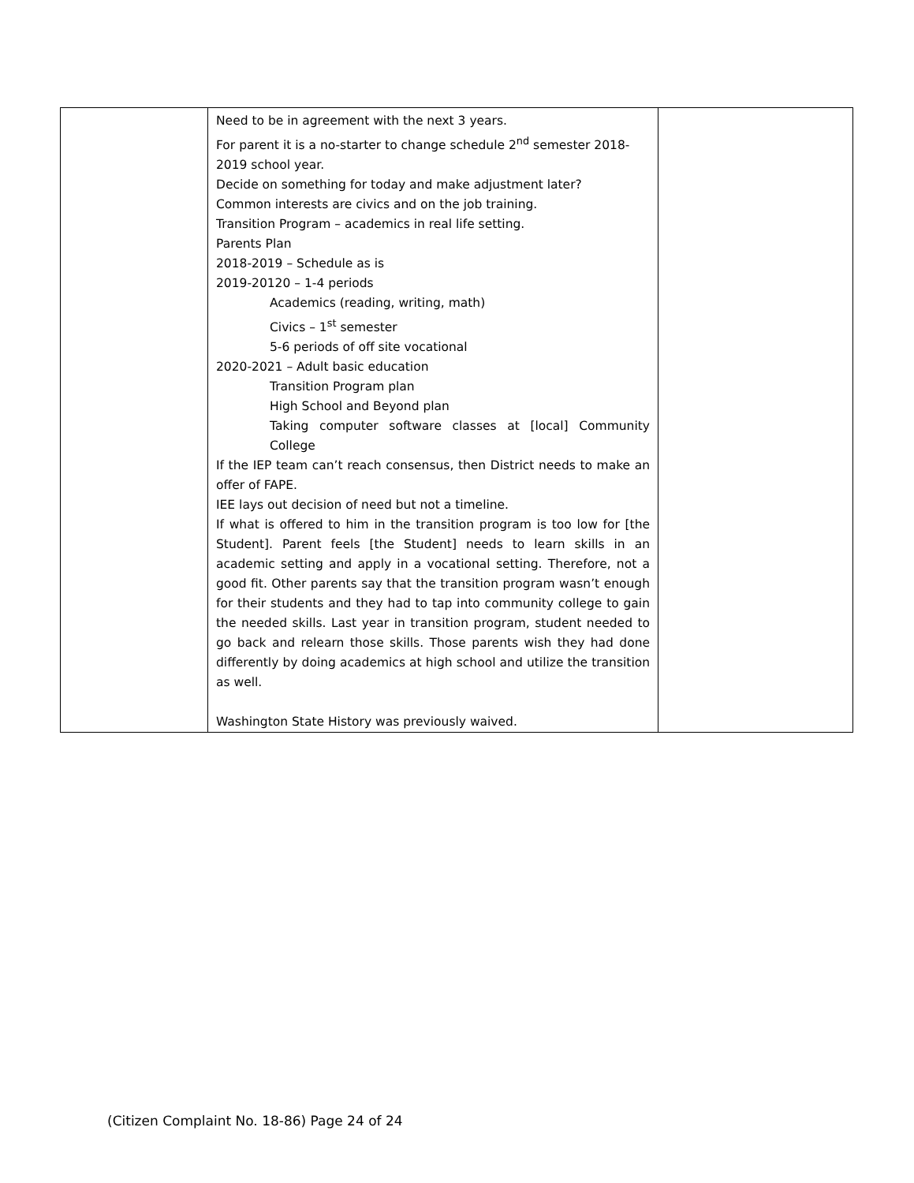| | Need to be in agreement with the next 3 years. For parent it is a no-starter to change schedule 2<sup>nd</sup> semester 2018-2019 school year. Decide on something for today and make adjustment later? Common interests are civics and on the job training. Transition Program – academics in real life setting. Parents Plan 2018-2019 – Schedule as is 2019-20120 – 1-4 periods Academics (reading, writing, math) Civics – 1<sup>st</sup> semester 5-6 periods of off site vocational 2020-2021 – Adult basic education Transition Program plan High School and Beyond plan Taking computer software classes at [local] Community College If the IEP team can’t reach consensus, then District needs to make an offer of FAPE. IEE lays out decision of need but not a timeline. If what is offered to him in the transition program is too low for [the Student]. Parent feels [the Student] needs to learn skills in an academic setting and apply in a vocational setting. Therefore, not a good fit. Other parents say that the transition program wasn’t enough for their students and they had to tap into community college to gain the needed skills. Last year in transition program, student needed to go back and relearn those skills. Those parents wish they had done differently by doing academics at high school and utilize the transition as well. Washington State History was previously waived. | |
(Citizen Complaint No. 18-86) Page 24 of 24